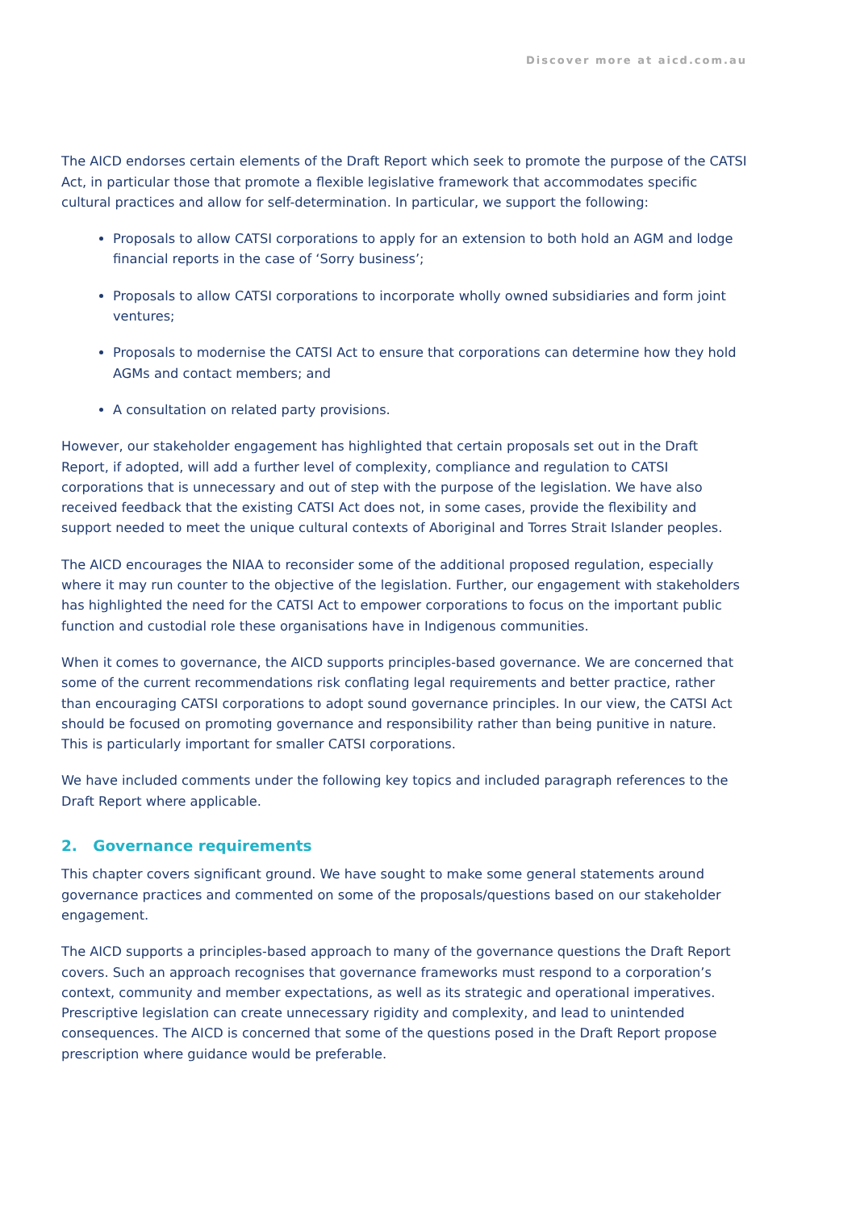Discover more at aicd.com.au
The AICD endorses certain elements of the Draft Report which seek to promote the purpose of the CATSI Act, in particular those that promote a flexible legislative framework that accommodates specific cultural practices and allow for self-determination. In particular, we support the following:
Proposals to allow CATSI corporations to apply for an extension to both hold an AGM and lodge financial reports in the case of ‘Sorry business’;
Proposals to allow CATSI corporations to incorporate wholly owned subsidiaries and form joint ventures;
Proposals to modernise the CATSI Act to ensure that corporations can determine how they hold AGMs and contact members; and
A consultation on related party provisions.
However, our stakeholder engagement has highlighted that certain proposals set out in the Draft Report, if adopted, will add a further level of complexity, compliance and regulation to CATSI corporations that is unnecessary and out of step with the purpose of the legislation. We have also received feedback that the existing CATSI Act does not, in some cases, provide the flexibility and support needed to meet the unique cultural contexts of Aboriginal and Torres Strait Islander peoples.
The AICD encourages the NIAA to reconsider some of the additional proposed regulation, especially where it may run counter to the objective of the legislation. Further, our engagement with stakeholders has highlighted the need for the CATSI Act to empower corporations to focus on the important public function and custodial role these organisations have in Indigenous communities.
When it comes to governance, the AICD supports principles-based governance. We are concerned that some of the current recommendations risk conflating legal requirements and better practice, rather than encouraging CATSI corporations to adopt sound governance principles. In our view, the CATSI Act should be focused on promoting governance and responsibility rather than being punitive in nature. This is particularly important for smaller CATSI corporations.
We have included comments under the following key topics and included paragraph references to the Draft Report where applicable.
2. Governance requirements
This chapter covers significant ground. We have sought to make some general statements around governance practices and commented on some of the proposals/questions based on our stakeholder engagement.
The AICD supports a principles-based approach to many of the governance questions the Draft Report covers. Such an approach recognises that governance frameworks must respond to a corporation’s context, community and member expectations, as well as its strategic and operational imperatives. Prescriptive legislation can create unnecessary rigidity and complexity, and lead to unintended consequences. The AICD is concerned that some of the questions posed in the Draft Report propose prescription where guidance would be preferable.